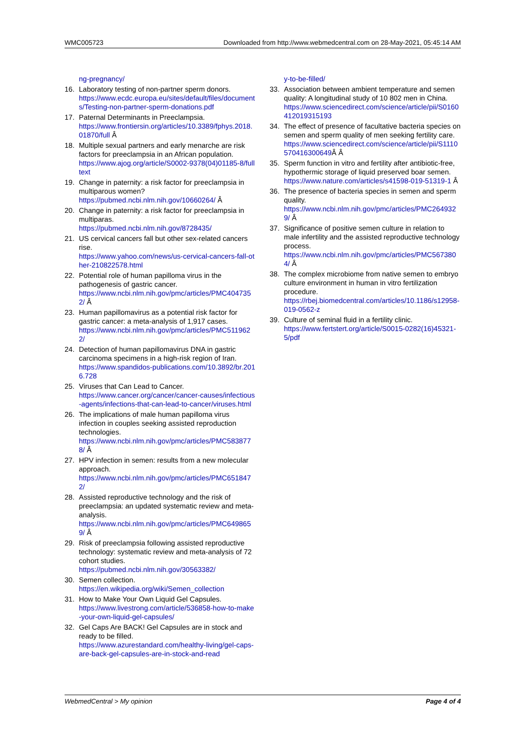WMC005723 Downloaded from http://www.webmedcentral.com on 28-May-2021, 05:45:14 AM
ng-pregnancy/
16. Laboratory testing of non-partner sperm donors.
https://www.ecdc.europa.eu/sites/default/files/documents/Testing-non-partner-sperm-donations.pdf
17. Paternal Determinants in Preeclampsia.
https://www.frontiersin.org/articles/10.3389/fphys.2018.01870/full Â
18. Multiple sexual partners and early menarche are risk factors for preeclampsia in an African population.
https://www.ajog.org/article/S0002-9378(04)01185-8/fulltext
19. Change in paternity: a risk factor for preeclampsia in multiparous women?
https://pubmed.ncbi.nlm.nih.gov/10660264/ Â
20. Change in paternity: a risk factor for preeclampsia in multiparas.
https://pubmed.ncbi.nlm.nih.gov/8728435/
21. US cervical cancers fall but other sex-related cancers rise.
https://www.yahoo.com/news/us-cervical-cancers-fall-other-210822578.html
22. Potential role of human papilloma virus in the pathogenesis of gastric cancer.
https://www.ncbi.nlm.nih.gov/pmc/articles/PMC4047352/ Â
23. Human papillomavirus as a potential risk factor for gastric cancer: a meta-analysis of 1,917 cases.
https://www.ncbi.nlm.nih.gov/pmc/articles/PMC5119622/
24. Detection of human papillomavirus DNA in gastric carcinoma specimens in a high-risk region of Iran.
https://www.spandidos-publications.com/10.3892/br.2016.728
25. Viruses that Can Lead to Cancer.
https://www.cancer.org/cancer/cancer-causes/infectious-agents/infections-that-can-lead-to-cancer/viruses.html
26. The implications of male human papilloma virus infection in couples seeking assisted reproduction technologies.
https://www.ncbi.nlm.nih.gov/pmc/articles/PMC5838778/ Â
27. HPV infection in semen: results from a new molecular approach.
https://www.ncbi.nlm.nih.gov/pmc/articles/PMC6518472/
28. Assisted reproductive technology and the risk of preeclampsia: an updated systematic review and meta-analysis.
https://www.ncbi.nlm.nih.gov/pmc/articles/PMC6498659/ Â
29. Risk of preeclampsia following assisted reproductive technology: systematic review and meta-analysis of 72 cohort studies.
https://pubmed.ncbi.nlm.nih.gov/30563382/
30. Semen collection.
https://en.wikipedia.org/wiki/Semen_collection
31. How to Make Your Own Liquid Gel Capsules.
https://www.livestrong.com/article/536858-how-to-make-your-own-liquid-gel-capsules/
32. Gel Caps Are BACK! Gel Capsules are in stock and ready to be filled.
https://www.azurestandard.com/healthy-living/gel-caps-are-back-gel-capsules-are-in-stock-and-read
y-to-be-filled/
33. Association between ambient temperature and semen quality: A longitudinal study of 10 802 men in China.
https://www.sciencedirect.com/science/article/pii/S0160412019315193
34. The effect of presence of facultative bacteria species on semen and sperm quality of men seeking fertility care.
https://www.sciencedirect.com/science/article/pii/S1110570416300649 Â Â
35. Sperm function in vitro and fertility after antibiotic-free, hypothermic storage of liquid preserved boar semen.
https://www.nature.com/articles/s41598-019-51319-1 Â
36. The presence of bacteria species in semen and sperm quality.
https://www.ncbi.nlm.nih.gov/pmc/articles/PMC2649329/ Â
37. Significance of positive semen culture in relation to male infertility and the assisted reproductive technology process.
https://www.ncbi.nlm.nih.gov/pmc/articles/PMC5673804/ Â
38. The complex microbiome from native semen to embryo culture environment in human in vitro fertilization procedure.
https://rbej.biomedcentral.com/articles/10.1186/s12958-019-0562-z
39. Culture of seminal fluid in a fertility clinic.
https://www.fertstert.org/article/S0015-0282(16)45321-5/pdf
WebmedCentral > My opinion Page 4 of 4